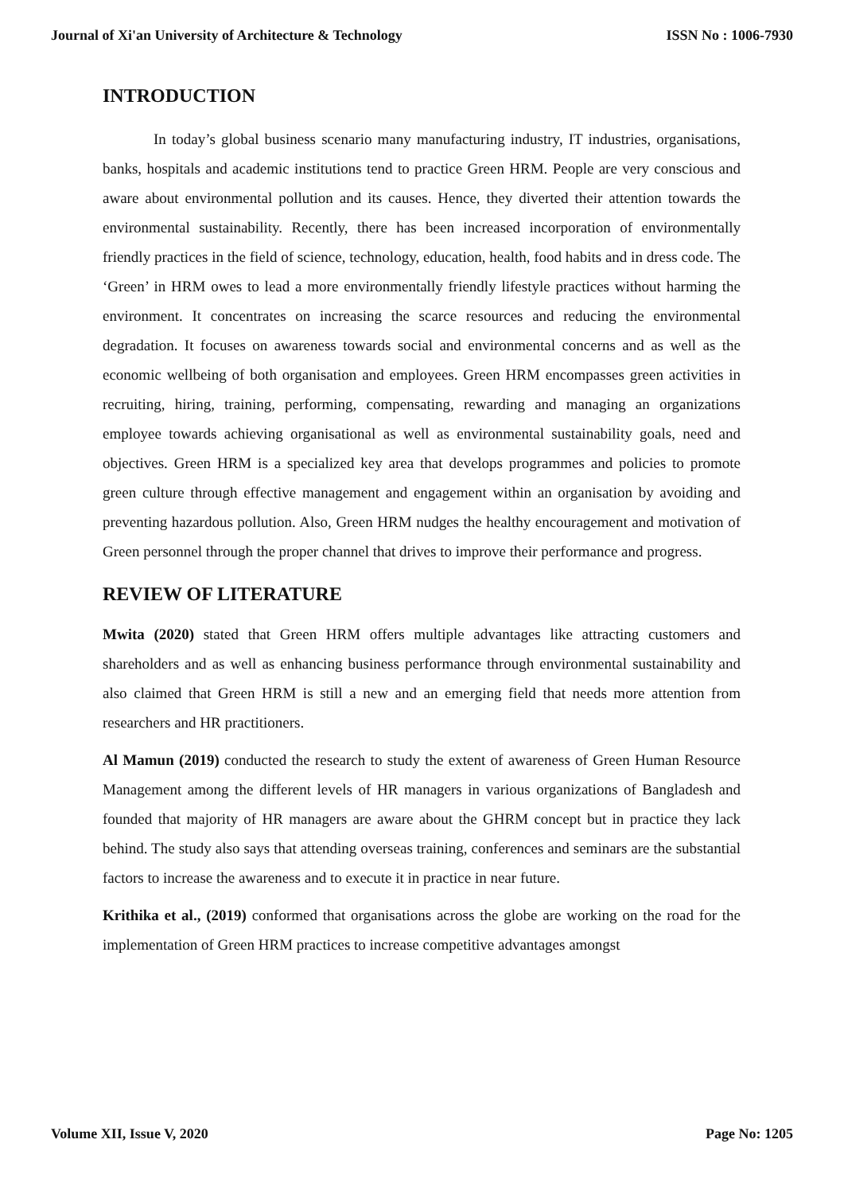Journal of Xi'an University of Architecture & Technology ISSN No : 1006-7930
INTRODUCTION
In today’s global business scenario many manufacturing industry, IT industries, organisations, banks, hospitals and academic institutions tend to practice Green HRM. People are very conscious and aware about environmental pollution and its causes. Hence, they diverted their attention towards the environmental sustainability. Recently, there has been increased incorporation of environmentally friendly practices in the field of science, technology, education, health, food habits and in dress code. The ‘Green’ in HRM owes to lead a more environmentally friendly lifestyle practices without harming the environment. It concentrates on increasing the scarce resources and reducing the environmental degradation. It focuses on awareness towards social and environmental concerns and as well as the economic wellbeing of both organisation and employees. Green HRM encompasses green activities in recruiting, hiring, training, performing, compensating, rewarding and managing an organizations employee towards achieving organisational as well as environmental sustainability goals, need and objectives. Green HRM is a specialized key area that develops programmes and policies to promote green culture through effective management and engagement within an organisation by avoiding and preventing hazardous pollution. Also, Green HRM nudges the healthy encouragement and motivation of Green personnel through the proper channel that drives to improve their performance and progress.
REVIEW OF LITERATURE
Mwita (2020) stated that Green HRM offers multiple advantages like attracting customers and shareholders and as well as enhancing business performance through environmental sustainability and also claimed that Green HRM is still a new and an emerging field that needs more attention from researchers and HR practitioners.
Al Mamun (2019) conducted the research to study the extent of awareness of Green Human Resource Management among the different levels of HR managers in various organizations of Bangladesh and founded that majority of HR managers are aware about the GHRM concept but in practice they lack behind. The study also says that attending overseas training, conferences and seminars are the substantial factors to increase the awareness and to execute it in practice in near future.
Krithika et al., (2019) conformed that organisations across the globe are working on the road for the implementation of Green HRM practices to increase competitive advantages amongst
Volume XII, Issue V, 2020 Page No: 1205